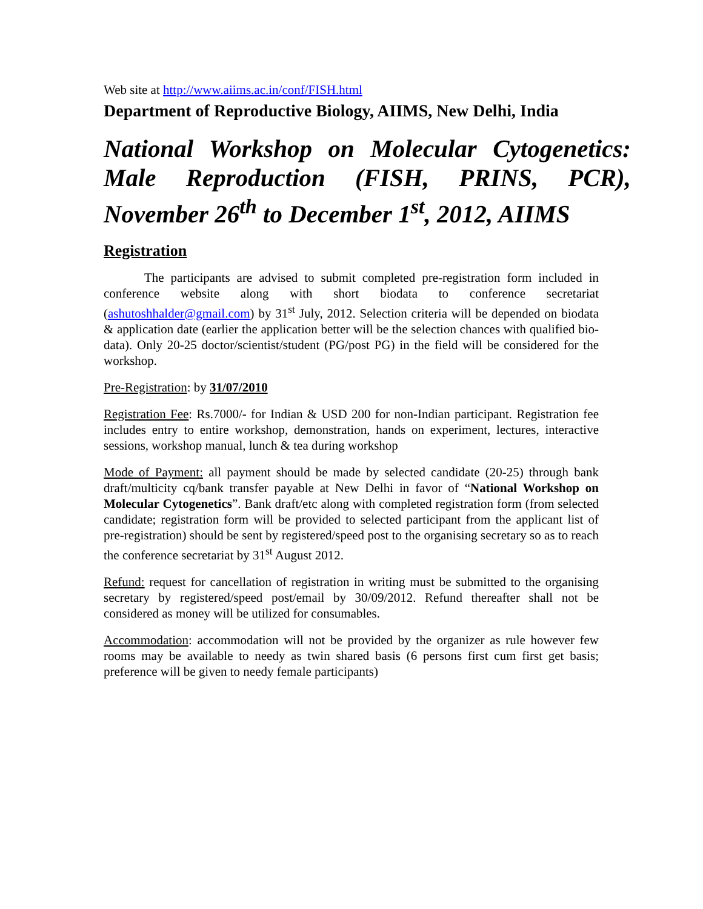Web site at http://www.aiims.ac.in/conf/FISH.html
Department of Reproductive Biology, AIIMS, New Delhi, India
National Workshop on Molecular Cytogenetics: Male Reproduction (FISH, PRINS, PCR), November 26<sup>th</sup> to December 1<sup>st</sup>, 2012, AIIMS
Registration
The participants are advised to submit completed pre-registration form included in conference website along with short biodata to conference secretariat (ashutoshhalder@gmail.com) by 31<sup>st</sup> July, 2012. Selection criteria will be depended on biodata & application date (earlier the application better will be the selection chances with qualified bio-data). Only 20-25 doctor/scientist/student (PG/post PG) in the field will be considered for the workshop.
Pre-Registration: by 31/07/2010
Registration Fee: Rs.7000/- for Indian & USD 200 for non-Indian participant. Registration fee includes entry to entire workshop, demonstration, hands on experiment, lectures, interactive sessions, workshop manual, lunch & tea during workshop
Mode of Payment: all payment should be made by selected candidate (20-25) through bank draft/multicity cq/bank transfer payable at New Delhi in favor of “National Workshop on Molecular Cytogenetics”. Bank draft/etc along with completed registration form (from selected candidate; registration form will be provided to selected participant from the applicant list of pre-registration) should be sent by registered/speed post to the organising secretary so as to reach the conference secretariat by 31<sup>st</sup> August 2012.
Refund: request for cancellation of registration in writing must be submitted to the organising secretary by registered/speed post/email by 30/09/2012. Refund thereafter shall not be considered as money will be utilized for consumables.
Accommodation: accommodation will not be provided by the organizer as rule however few rooms may be available to needy as twin shared basis (6 persons first cum first get basis; preference will be given to needy female participants)